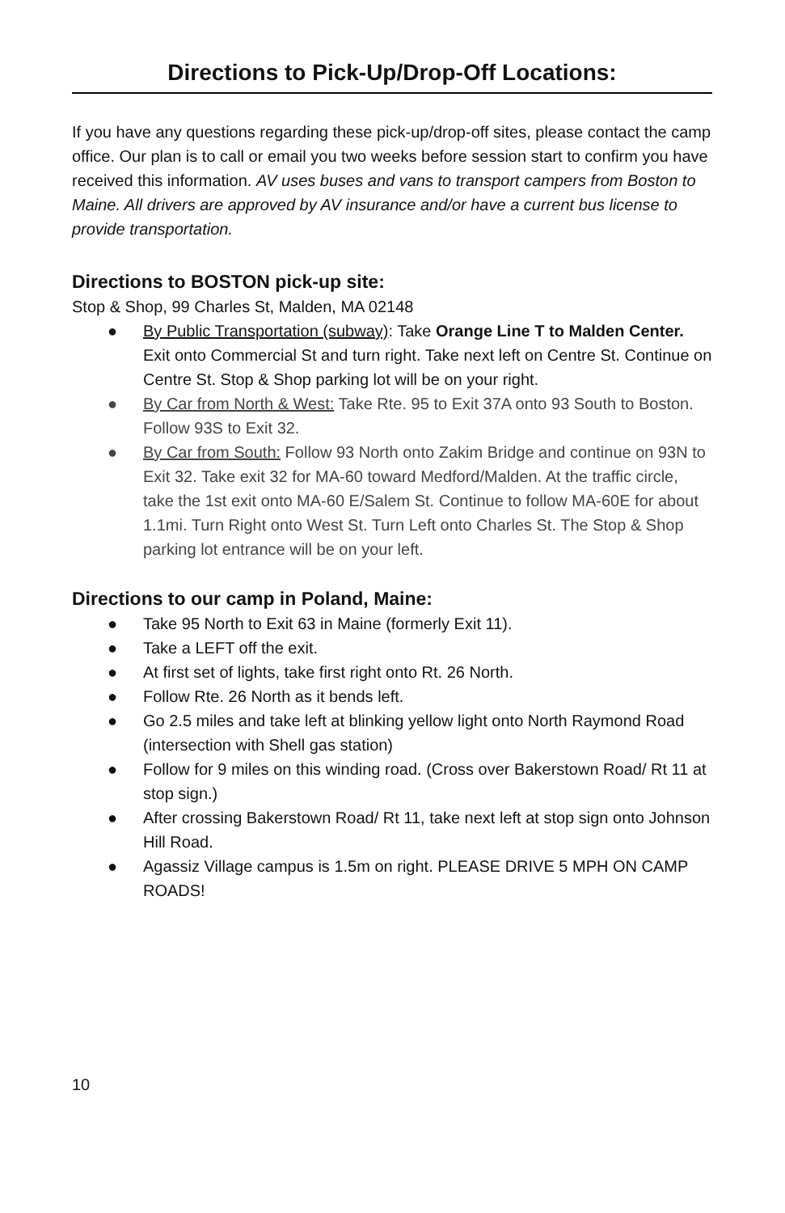Directions to Pick-Up/Drop-Off Locations:
If you have any questions regarding these pick-up/drop-off sites, please contact the camp office. Our plan is to call or email you two weeks before session start to confirm you have received this information. AV uses buses and vans to transport campers from Boston to Maine. All drivers are approved by AV insurance and/or have a current bus license to provide transportation.
Directions to BOSTON pick-up site:
Stop & Shop, 99 Charles St, Malden, MA 02148
● By Public Transportation (subway): Take Orange Line T to Malden Center. Exit onto Commercial St and turn right. Take next left on Centre St. Continue on Centre St. Stop & Shop parking lot will be on your right.
● By Car from North & West: Take Rte. 95 to Exit 37A onto 93 South to Boston. Follow 93S to Exit 32.
● By Car from South: Follow 93 North onto Zakim Bridge and continue on 93N to Exit 32. Take exit 32 for MA-60 toward Medford/Malden. At the traffic circle, take the 1st exit onto MA-60 E/Salem St. Continue to follow MA-60E for about 1.1mi. Turn Right onto West St. Turn Left onto Charles St. The Stop & Shop parking lot entrance will be on your left.
Directions to our camp in Poland, Maine:
● Take 95 North to Exit 63 in Maine (formerly Exit 11).
● Take a LEFT off the exit.
● At first set of lights, take first right onto Rt. 26 North.
● Follow Rte. 26 North as it bends left.
● Go 2.5 miles and take left at blinking yellow light onto North Raymond Road (intersection with Shell gas station)
● Follow for 9 miles on this winding road. (Cross over Bakerstown Road/ Rt 11 at stop sign.)
● After crossing Bakerstown Road/ Rt 11, take next left at stop sign onto Johnson Hill Road.
● Agassiz Village campus is 1.5m on right. PLEASE DRIVE 5 MPH ON CAMP ROADS!
10